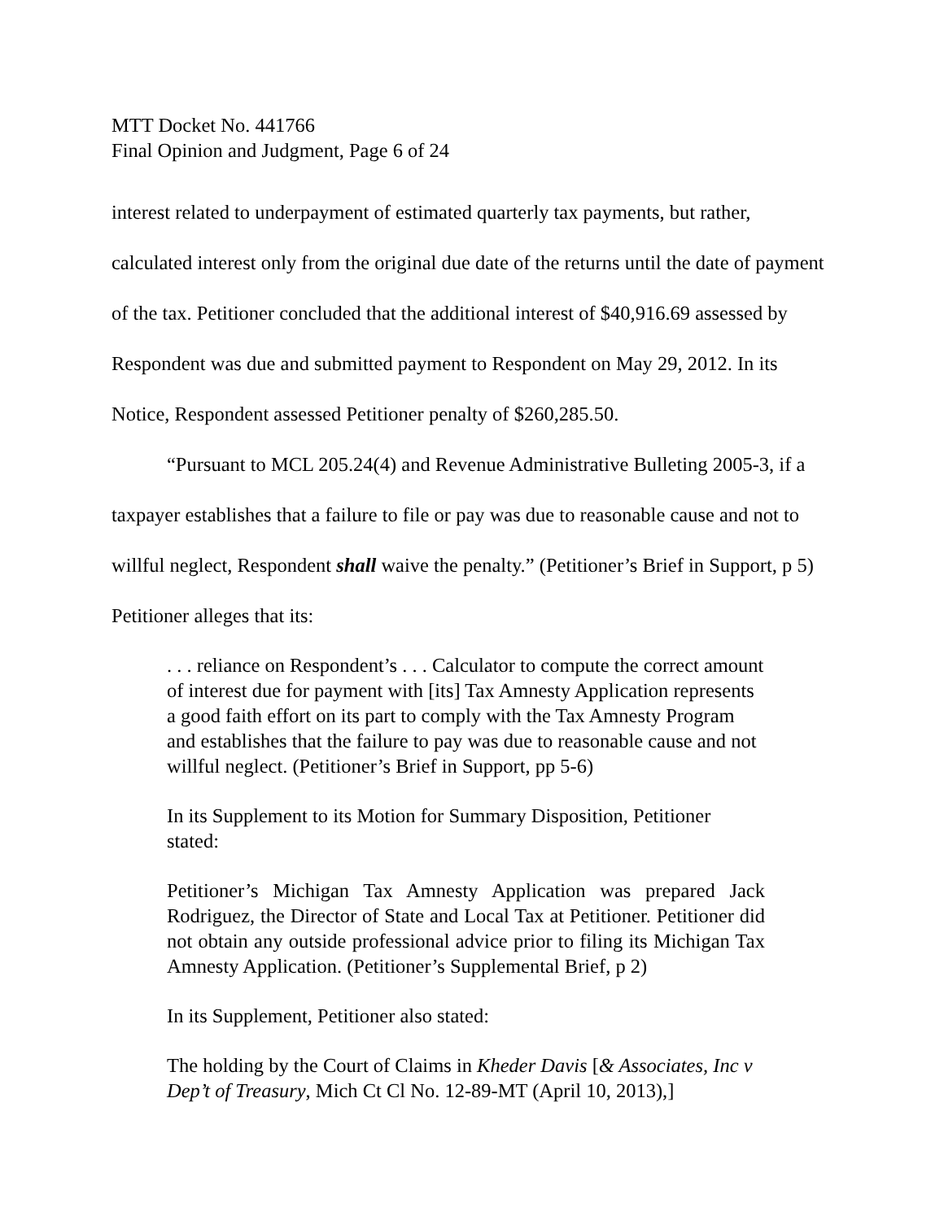MTT Docket No. 441766
Final Opinion and Judgment, Page 6 of 24
interest related to underpayment of estimated quarterly tax payments, but rather, calculated interest only from the original due date of the returns until the date of payment of the tax. Petitioner concluded that the additional interest of $40,916.69 assessed by Respondent was due and submitted payment to Respondent on May 29, 2012. In its Notice, Respondent assessed Petitioner penalty of $260,285.50.
“Pursuant to MCL 205.24(4) and Revenue Administrative Bulleting 2005-3, if a taxpayer establishes that a failure to file or pay was due to reasonable cause and not to willful neglect, Respondent shall waive the penalty.” (Petitioner’s Brief in Support, p 5) Petitioner alleges that its:
. . . reliance on Respondent’s . . . Calculator to compute the correct amount of interest due for payment with [its] Tax Amnesty Application represents a good faith effort on its part to comply with the Tax Amnesty Program and establishes that the failure to pay was due to reasonable cause and not willful neglect. (Petitioner’s Brief in Support, pp 5-6)
In its Supplement to its Motion for Summary Disposition, Petitioner stated:
Petitioner’s Michigan Tax Amnesty Application was prepared Jack Rodriguez, the Director of State and Local Tax at Petitioner. Petitioner did not obtain any outside professional advice prior to filing its Michigan Tax Amnesty Application. (Petitioner’s Supplemental Brief, p 2)
In its Supplement, Petitioner also stated:
The holding by the Court of Claims in Kheder Davis [& Associates, Inc v Dep’t of Treasury, Mich Ct Cl No. 12-89-MT (April 10, 2013),]